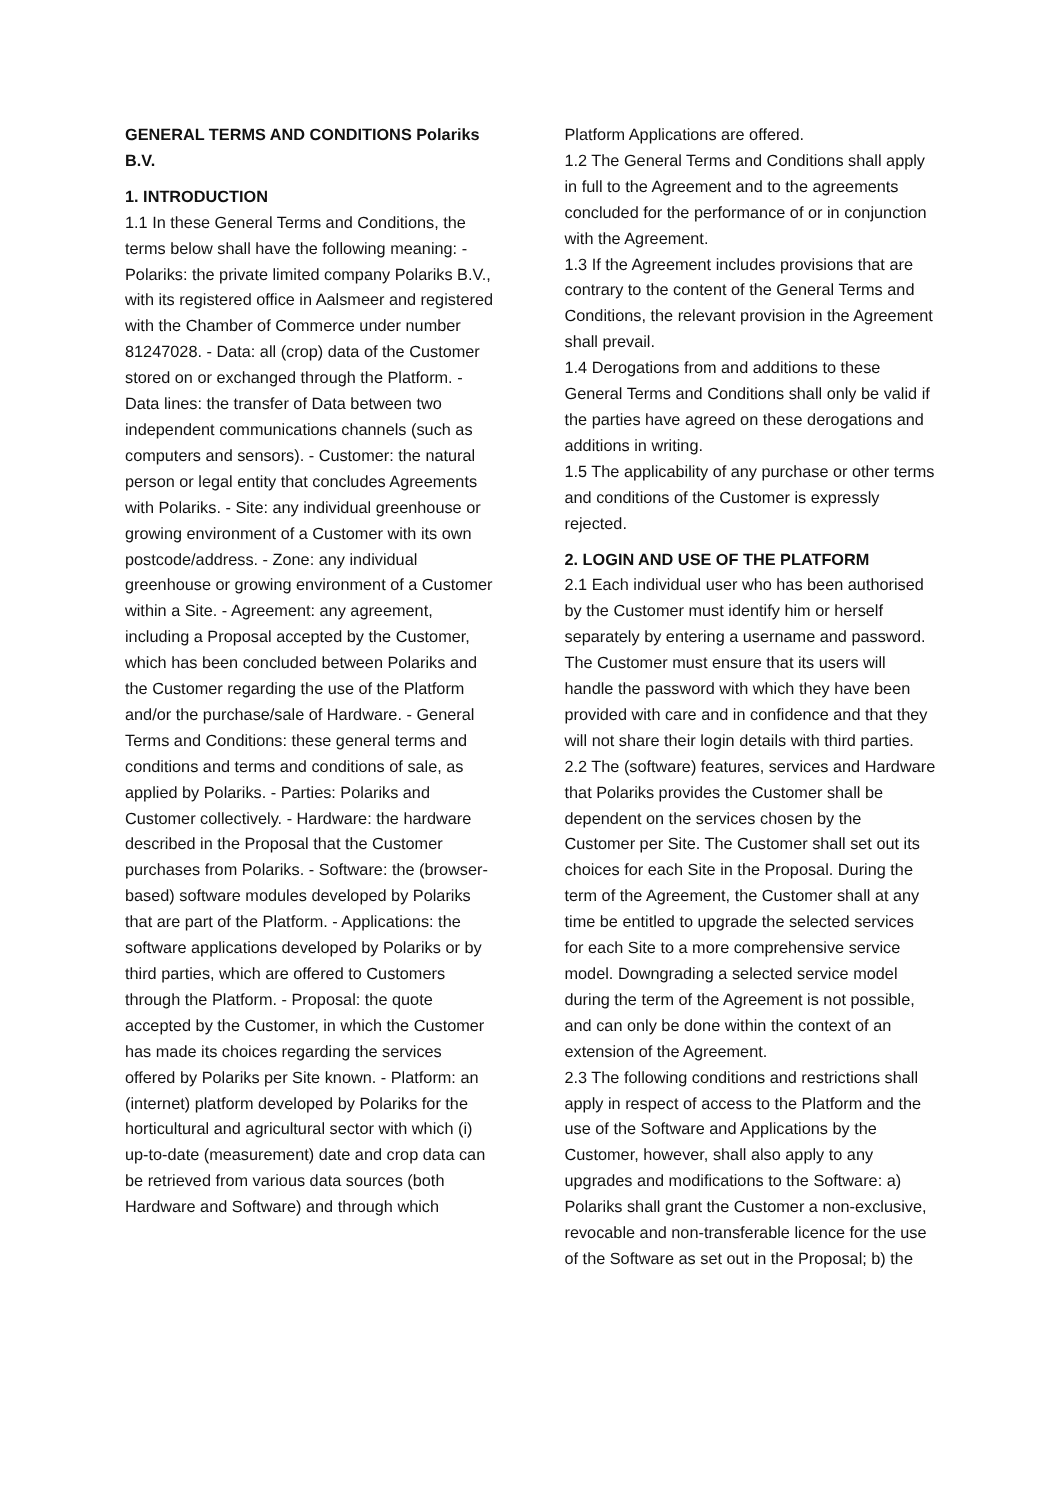GENERAL TERMS AND CONDITIONS Polariks B.V.
1. INTRODUCTION
1.1 In these General Terms and Conditions, the terms below shall have the following meaning: - Polariks: the private limited company Polariks B.V., with its registered office in Aalsmeer and registered with the Chamber of Commerce under number 81247028. - Data: all (crop) data of the Customer stored on or exchanged through the Platform. - Data lines: the transfer of Data between two independent communications channels (such as computers and sensors). - Customer: the natural person or legal entity that concludes Agreements with Polariks. - Site: any individual greenhouse or growing environment of a Customer with its own postcode/address. - Zone: any individual greenhouse or growing environment of a Customer within a Site. - Agreement: any agreement, including a Proposal accepted by the Customer, which has been concluded between Polariks and the Customer regarding the use of the Platform and/or the purchase/sale of Hardware. - General Terms and Conditions: these general terms and conditions and terms and conditions of sale, as applied by Polariks. - Parties: Polariks and Customer collectively. - Hardware: the hardware described in the Proposal that the Customer purchases from Polariks. - Software: the (browser-based) software modules developed by Polariks that are part of the Platform. - Applications: the software applications developed by Polariks or by third parties, which are offered to Customers through the Platform. - Proposal: the quote accepted by the Customer, in which the Customer has made its choices regarding the services offered by Polariks per Site known. - Platform: an (internet) platform developed by Polariks for the horticultural and agricultural sector with which (i) up-to-date (measurement) date and crop data can be retrieved from various data sources (both Hardware and Software) and through which
Platform Applications are offered.
1.2 The General Terms and Conditions shall apply in full to the Agreement and to the agreements concluded for the performance of or in conjunction with the Agreement.
1.3 If the Agreement includes provisions that are contrary to the content of the General Terms and Conditions, the relevant provision in the Agreement shall prevail.
1.4 Derogations from and additions to these General Terms and Conditions shall only be valid if the parties have agreed on these derogations and additions in writing.
1.5 The applicability of any purchase or other terms and conditions of the Customer is expressly rejected.
2. LOGIN AND USE OF THE PLATFORM
2.1 Each individual user who has been authorised by the Customer must identify him or herself separately by entering a username and password. The Customer must ensure that its users will handle the password with which they have been provided with care and in confidence and that they will not share their login details with third parties.
2.2 The (software) features, services and Hardware that Polariks provides the Customer shall be dependent on the services chosen by the Customer per Site. The Customer shall set out its choices for each Site in the Proposal. During the term of the Agreement, the Customer shall at any time be entitled to upgrade the selected services for each Site to a more comprehensive service model. Downgrading a selected service model during the term of the Agreement is not possible, and can only be done within the context of an extension of the Agreement.
2.3 The following conditions and restrictions shall apply in respect of access to the Platform and the use of the Software and Applications by the Customer, however, shall also apply to any upgrades and modifications to the Software: a) Polariks shall grant the Customer a non-exclusive, revocable and non-transferable licence for the use of the Software as set out in the Proposal; b) the